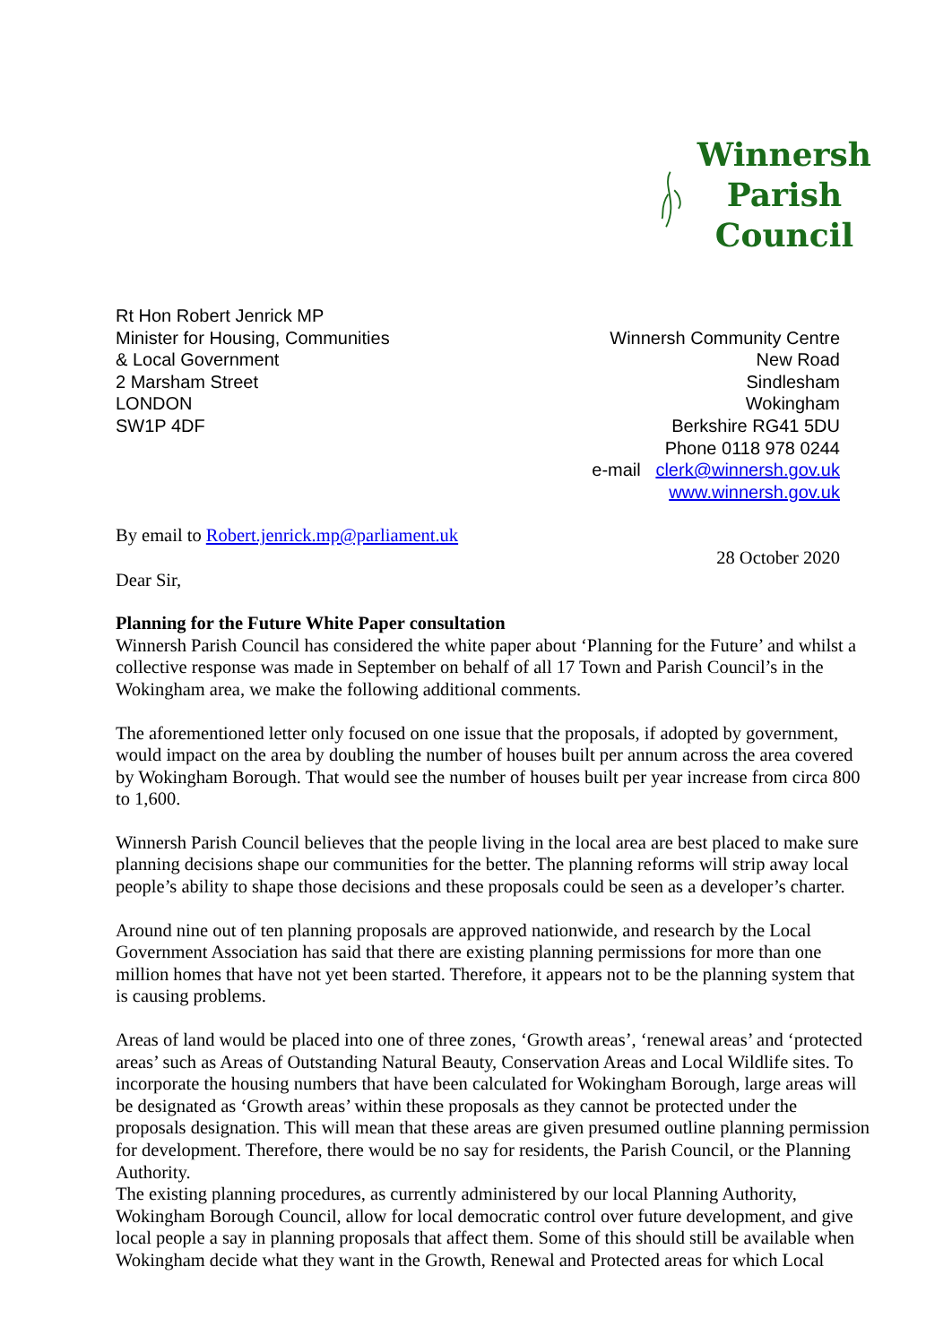Winnersh
Parish
Council
Rt Hon Robert Jenrick MP
Minister for Housing, Communities
& Local Government
2 Marsham Street
LONDON
SW1P 4DF
Winnersh Community Centre
New Road
Sindlesham
Wokingham
Berkshire RG41 5DU
Phone 0118 978 0244
e-mail clerk@winnersh.gov.uk
www.winnersh.gov.uk
By email to Robert.jenrick.mp@parliament.uk
28 October 2020
Dear Sir,
Planning for the Future White Paper consultation
Winnersh Parish Council has considered the white paper about ‘Planning for the Future’ and whilst a collective response was made in September on behalf of all 17 Town and Parish Council’s in the Wokingham area, we make the following additional comments.
The aforementioned letter only focused on one issue that the proposals, if adopted by government, would impact on the area by doubling the number of houses built per annum across the area covered by Wokingham Borough. That would see the number of houses built per year increase from circa 800 to 1,600.
Winnersh Parish Council believes that the people living in the local area are best placed to make sure planning decisions shape our communities for the better. The planning reforms will strip away local people’s ability to shape those decisions and these proposals could be seen as a developer’s charter.
Around nine out of ten planning proposals are approved nationwide, and research by the Local Government Association has said that there are existing planning permissions for more than one million homes that have not yet been started. Therefore, it appears not to be the planning system that is causing problems.
Areas of land would be placed into one of three zones, ‘Growth areas’, ‘renewal areas’ and ‘protected areas’ such as Areas of Outstanding Natural Beauty, Conservation Areas and Local Wildlife sites. To incorporate the housing numbers that have been calculated for Wokingham Borough, large areas will be designated as ‘Growth areas’ within these proposals as they cannot be protected under the proposals designation. This will mean that these areas are given presumed outline planning permission for development. Therefore, there would be no say for residents, the Parish Council, or the Planning Authority.
The existing planning procedures, as currently administered by our local Planning Authority, Wokingham Borough Council, allow for local democratic control over future development, and give local people a say in planning proposals that affect them. Some of this should still be available when Wokingham decide what they want in the Growth, Renewal and Protected areas for which Local